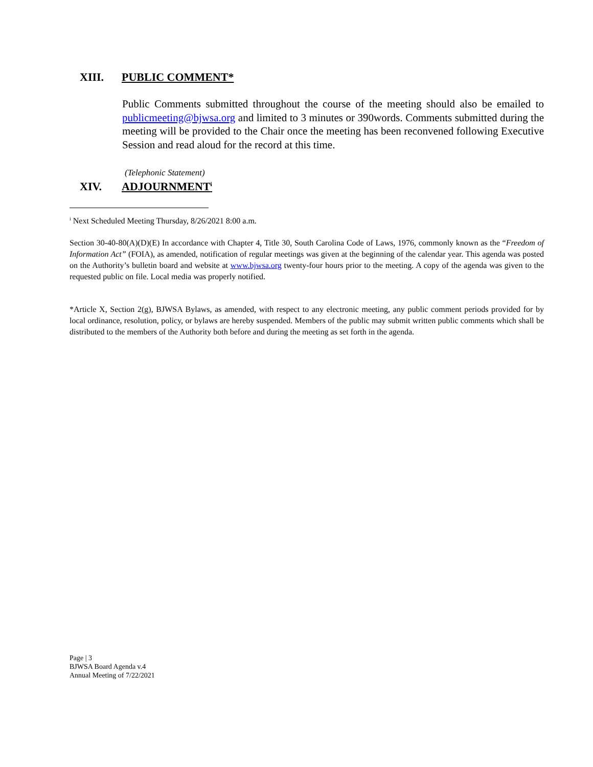XIII. PUBLIC COMMENT*
Public Comments submitted throughout the course of the meeting should also be emailed to publicmeeting@bjwsa.org and limited to 3 minutes or 390words. Comments submitted during the meeting will be provided to the Chair once the meeting has been reconvened following Executive Session and read aloud for the record at this time.
(Telephonic Statement)
XIV. ADJOURNMENT<sup>i</sup>
<sup>i</sup> Next Scheduled Meeting Thursday, 8/26/2021 8:00 a.m.
Section 30-40-80(A)(D)(E) In accordance with Chapter 4, Title 30, South Carolina Code of Laws, 1976, commonly known as the “Freedom of Information Act” (FOIA), as amended, notification of regular meetings was given at the beginning of the calendar year. This agenda was posted on the Authority’s bulletin board and website at www.bjwsa.org twenty-four hours prior to the meeting. A copy of the agenda was given to the requested public on file. Local media was properly notified.
*Article X, Section 2(g), BJWSA Bylaws, as amended, with respect to any electronic meeting, any public comment periods provided for by local ordinance, resolution, policy, or bylaws are hereby suspended. Members of the public may submit written public comments which shall be distributed to the members of the Authority both before and during the meeting as set forth in the agenda.
Page | 3
BJWSA Board Agenda v.4
Annual Meeting of 7/22/2021